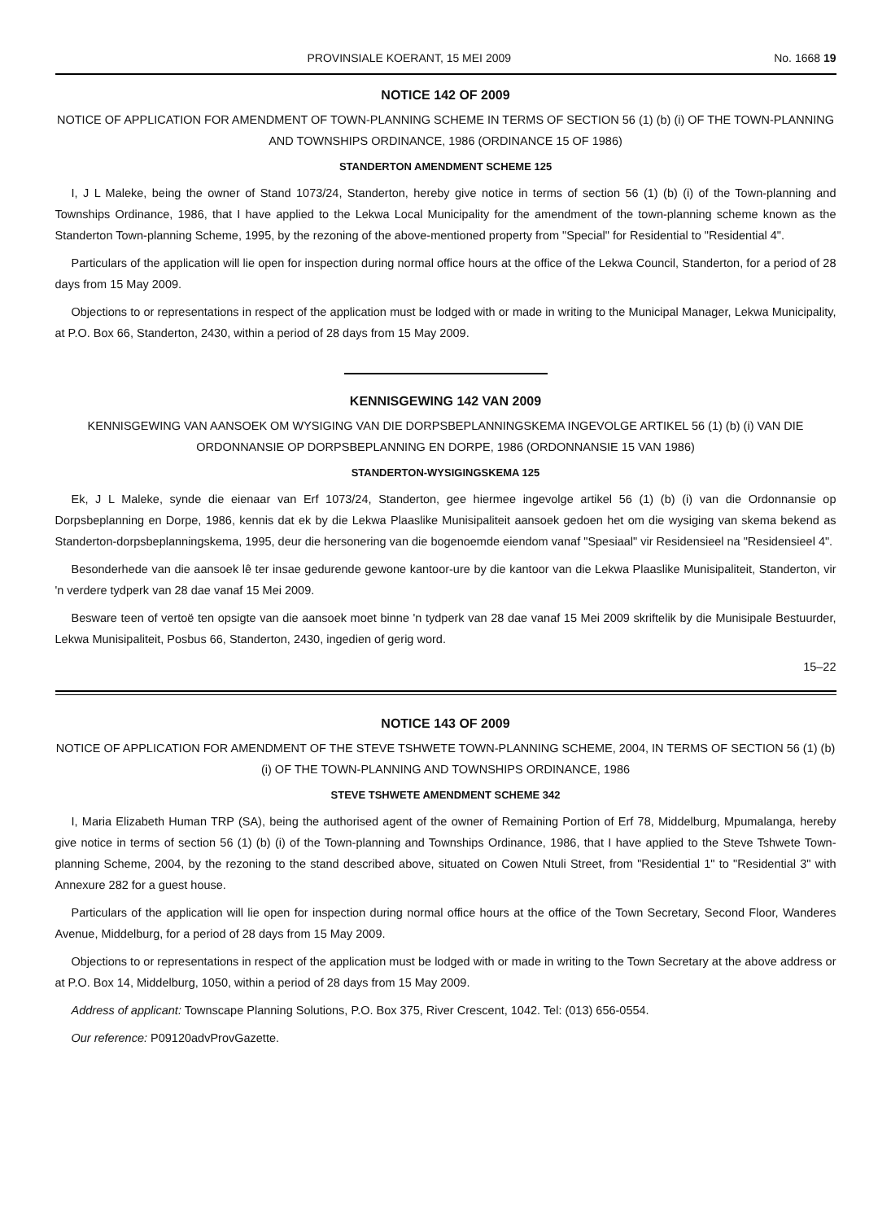PROVINSIALE KOERANT, 15 MEI 2009 No. 1668 19
NOTICE 142 OF 2009
NOTICE OF APPLICATION FOR AMENDMENT OF TOWN-PLANNING SCHEME IN TERMS OF SECTION 56 (1) (b) (i) OF THE TOWN-PLANNING AND TOWNSHIPS ORDINANCE, 1986 (ORDINANCE 15 OF 1986)
STANDERTON AMENDMENT SCHEME 125
I, J L Maleke, being the owner of Stand 1073/24, Standerton, hereby give notice in terms of section 56 (1) (b) (i) of the Town-planning and Townships Ordinance, 1986, that I have applied to the Lekwa Local Municipality for the amendment of the town-planning scheme known as the Standerton Town-planning Scheme, 1995, by the rezoning of the above-mentioned property from "Special" for Residential to "Residential 4".
Particulars of the application will lie open for inspection during normal office hours at the office of the Lekwa Council, Standerton, for a period of 28 days from 15 May 2009.
Objections to or representations in respect of the application must be lodged with or made in writing to the Municipal Manager, Lekwa Municipality, at P.O. Box 66, Standerton, 2430, within a period of 28 days from 15 May 2009.
KENNISGEWING 142 VAN 2009
KENNISGEWING VAN AANSOEK OM WYSIGING VAN DIE DORPSBEPLANNINGSKEMA INGEVOLGE ARTIKEL 56 (1) (b) (i) VAN DIE ORDONNANSIE OP DORPSBEPLANNING EN DORPE, 1986 (ORDONNANSIE 15 VAN 1986)
STANDERTON-WYSIGINGSKEMA 125
Ek, J L Maleke, synde die eienaar van Erf 1073/24, Standerton, gee hiermee ingevolge artikel 56 (1) (b) (i) van die Ordonnansie op Dorpsbeplanning en Dorpe, 1986, kennis dat ek by die Lekwa Plaaslike Munisipaliteit aansoek gedoen het om die wysiging van skema bekend as Standerton-dorpsbeplanningskema, 1995, deur die hersonering van die bogenoemde eiendom vanaf "Spesiaal" vir Residensieel na "Residensieel 4".
Besonderhede van die aansoek lê ter insae gedurende gewone kantoor-ure by die kantoor van die Lekwa Plaaslike Munisipaliteit, Standerton, vir 'n verdere tydperk van 28 dae vanaf 15 Mei 2009.
Besware teen of vertoë ten opsigte van die aansoek moet binne 'n tydperk van 28 dae vanaf 15 Mei 2009 skriftelik by die Munisipale Bestuurder, Lekwa Munisipaliteit, Posbus 66, Standerton, 2430, ingedien of gerig word.
15–22
NOTICE 143 OF 2009
NOTICE OF APPLICATION FOR AMENDMENT OF THE STEVE TSHWETE TOWN-PLANNING SCHEME, 2004, IN TERMS OF SECTION 56 (1) (b) (i) OF THE TOWN-PLANNING AND TOWNSHIPS ORDINANCE, 1986
STEVE TSHWETE AMENDMENT SCHEME 342
I, Maria Elizabeth Human TRP (SA), being the authorised agent of the owner of Remaining Portion of Erf 78, Middelburg, Mpumalanga, hereby give notice in terms of section 56 (1) (b) (i) of the Town-planning and Townships Ordinance, 1986, that I have applied to the Steve Tshwete Town-planning Scheme, 2004, by the rezoning to the stand described above, situated on Cowen Ntuli Street, from "Residential 1" to "Residential 3" with Annexure 282 for a guest house.
Particulars of the application will lie open for inspection during normal office hours at the office of the Town Secretary, Second Floor, Wanderes Avenue, Middelburg, for a period of 28 days from 15 May 2009.
Objections to or representations in respect of the application must be lodged with or made in writing to the Town Secretary at the above address or at P.O. Box 14, Middelburg, 1050, within a period of 28 days from 15 May 2009.
Address of applicant: Townscape Planning Solutions, P.O. Box 375, River Crescent, 1042. Tel: (013) 656-0554.
Our reference: P09120advProvGazette.